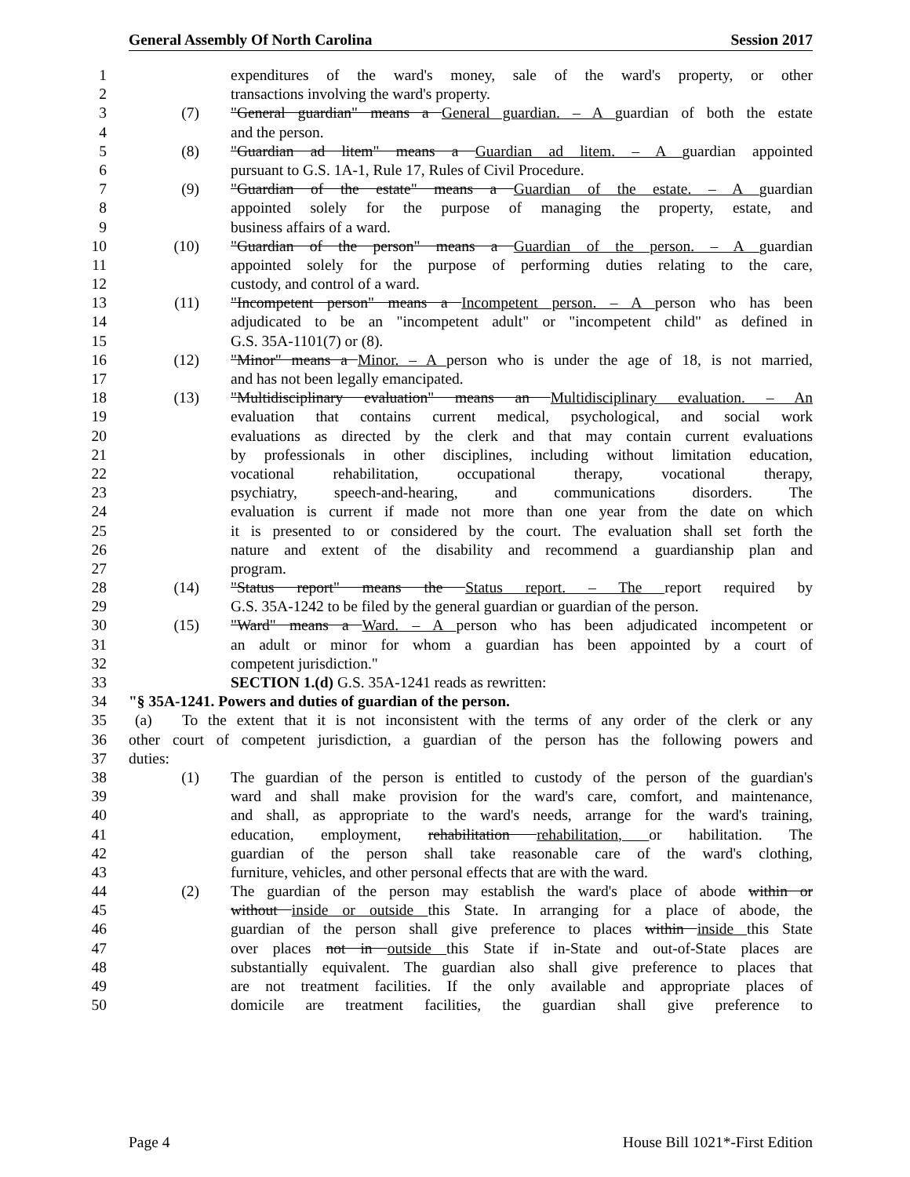General Assembly Of North Carolina Session 2017
1 expenditures of the ward's money, sale of the ward's property, or other
2 transactions involving the ward's property.
3 (7) "General guardian" means a General guardian. – A guardian of both the estate
4 and the person.
5 (8) "Guardian ad litem" means a Guardian ad litem. – A guardian appointed
6 pursuant to G.S. 1A-1, Rule 17, Rules of Civil Procedure.
7 (9) "Guardian of the estate" means a Guardian of the estate. – A guardian
8 appointed solely for the purpose of managing the property, estate, and
9 business affairs of a ward.
10 (10) "Guardian of the person" means a Guardian of the person. – A guardian
11 appointed solely for the purpose of performing duties relating to the care,
12 custody, and control of a ward.
13 (11) "Incompetent person" means a Incompetent person. – A person who has been
14 adjudicated to be an "incompetent adult" or "incompetent child" as defined in
15 G.S. 35A-1101(7) or (8).
16 (12) "Minor" means a Minor. – A person who is under the age of 18, is not married,
17 and has not been legally emancipated.
18 (13) "Multidisciplinary evaluation" means an Multidisciplinary evaluation. – An
19 evaluation that contains current medical, psychological, and social work
20 evaluations as directed by the clerk and that may contain current evaluations
21 by professionals in other disciplines, including without limitation education,
22 vocational rehabilitation, occupational therapy, vocational therapy,
23 psychiatry, speech-and-hearing, and communications disorders. The
24 evaluation is current if made not more than one year from the date on which
25 it is presented to or considered by the court. The evaluation shall set forth the
26 nature and extent of the disability and recommend a guardianship plan and
27 program.
28 (14) "Status report" means the Status report. – The report required by
29 G.S. 35A-1242 to be filed by the general guardian or guardian of the person.
30 (15) "Ward" means a Ward. – A person who has been adjudicated incompetent or
31 an adult or minor for whom a guardian has been appointed by a court of
32 competent jurisdiction."
33 SECTION 1.(d) G.S. 35A-1241 reads as rewritten:
34 "§ 35A-1241. Powers and duties of guardian of the person.
35 (a) To the extent that it is not inconsistent with the terms of any order of the clerk or any
36 other court of competent jurisdiction, a guardian of the person has the following powers and
37 duties:
38 (1) The guardian of the person is entitled to custody of the person of the guardian's
39 ward and shall make provision for the ward's care, comfort, and maintenance,
40 and shall, as appropriate to the ward's needs, arrange for the ward's training,
41 education, employment, rehabilitation rehabilitation, or habilitation. The
42 guardian of the person shall take reasonable care of the ward's clothing,
43 furniture, vehicles, and other personal effects that are with the ward.
44 (2) The guardian of the person may establish the ward's place of abode within or
45 without inside or outside this State. In arranging for a place of abode, the
46 guardian of the person shall give preference to places within inside this State
47 over places not in outside this State if in-State and out-of-State places are
48 substantially equivalent. The guardian also shall give preference to places that
49 are not treatment facilities. If the only available and appropriate places of
50 domicile are treatment facilities, the guardian shall give preference to
Page 4 House Bill 1021*-First Edition